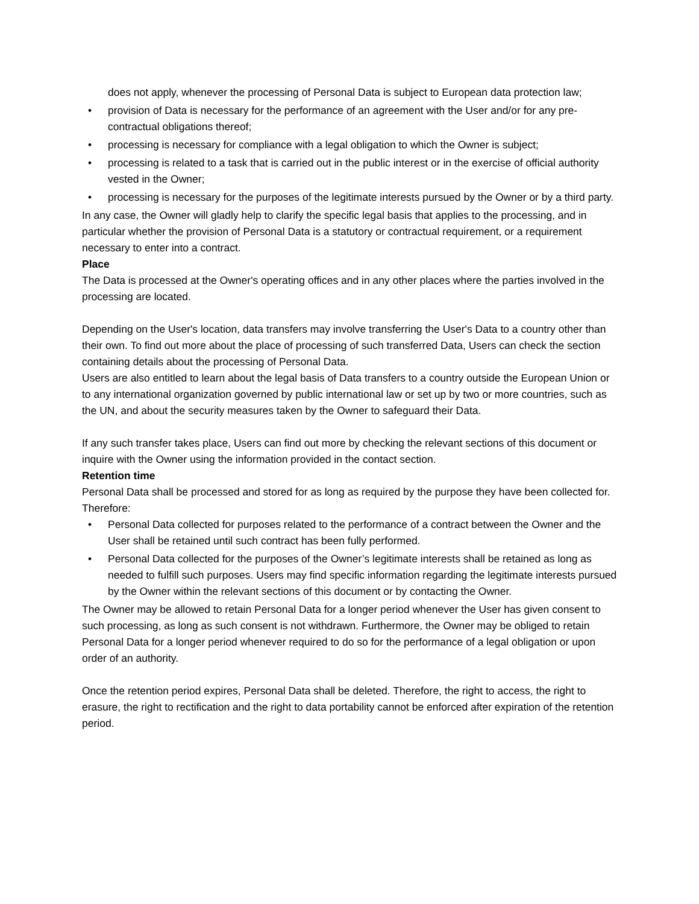does not apply, whenever the processing of Personal Data is subject to European data protection law;
• provision of Data is necessary for the performance of an agreement with the User and/or for any pre-contractual obligations thereof;
• processing is necessary for compliance with a legal obligation to which the Owner is subject;
• processing is related to a task that is carried out in the public interest or in the exercise of official authority vested in the Owner;
• processing is necessary for the purposes of the legitimate interests pursued by the Owner or by a third party.
In any case, the Owner will gladly help to clarify the specific legal basis that applies to the processing, and in particular whether the provision of Personal Data is a statutory or contractual requirement, or a requirement necessary to enter into a contract.
Place
The Data is processed at the Owner's operating offices and in any other places where the parties involved in the processing are located.
Depending on the User's location, data transfers may involve transferring the User's Data to a country other than their own. To find out more about the place of processing of such transferred Data, Users can check the section containing details about the processing of Personal Data.
Users are also entitled to learn about the legal basis of Data transfers to a country outside the European Union or to any international organization governed by public international law or set up by two or more countries, such as the UN, and about the security measures taken by the Owner to safeguard their Data.
If any such transfer takes place, Users can find out more by checking the relevant sections of this document or inquire with the Owner using the information provided in the contact section.
Retention time
Personal Data shall be processed and stored for as long as required by the purpose they have been collected for.
Therefore:
• Personal Data collected for purposes related to the performance of a contract between the Owner and the User shall be retained until such contract has been fully performed.
• Personal Data collected for the purposes of the Owner’s legitimate interests shall be retained as long as needed to fulfill such purposes. Users may find specific information regarding the legitimate interests pursued by the Owner within the relevant sections of this document or by contacting the Owner.
The Owner may be allowed to retain Personal Data for a longer period whenever the User has given consent to such processing, as long as such consent is not withdrawn. Furthermore, the Owner may be obliged to retain Personal Data for a longer period whenever required to do so for the performance of a legal obligation or upon order of an authority.
Once the retention period expires, Personal Data shall be deleted. Therefore, the right to access, the right to erasure, the right to rectification and the right to data portability cannot be enforced after expiration of the retention period.